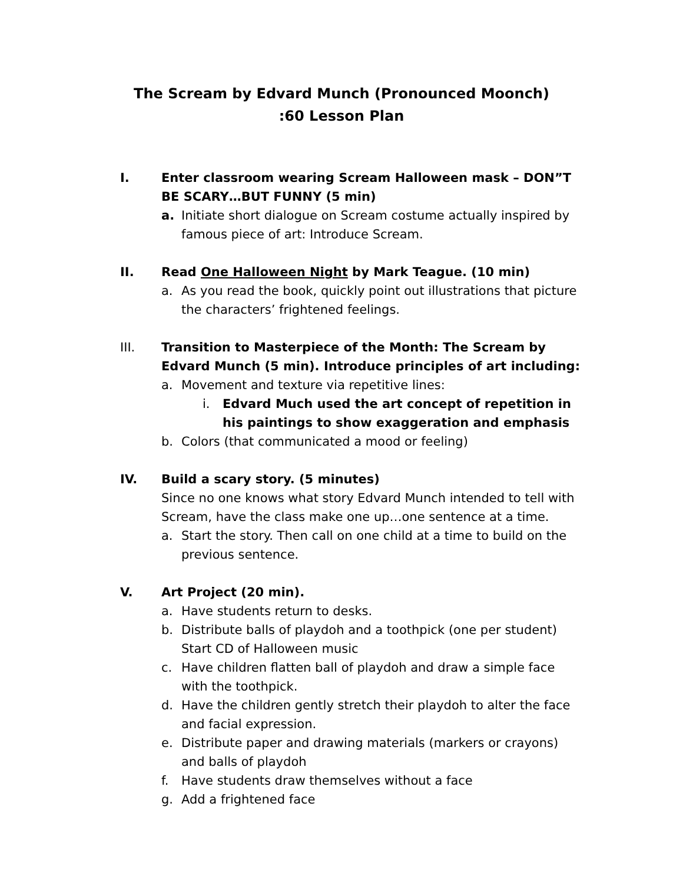The Scream by Edvard Munch (Pronounced Moonch)
:60 Lesson Plan
I. Enter classroom wearing Scream Halloween mask – DON”T BE SCARY…BUT FUNNY (5 min)
a. Initiate short dialogue on Scream costume actually inspired by famous piece of art: Introduce Scream.
II. Read One Halloween Night by Mark Teague. (10 min)
a. As you read the book, quickly point out illustrations that picture the characters’ frightened feelings.
III. Transition to Masterpiece of the Month: The Scream by Edvard Munch (5 min). Introduce principles of art including:
a. Movement and texture via repetitive lines:
i. Edvard Much used the art concept of repetition in his paintings to show exaggeration and emphasis
b. Colors (that communicated a mood or feeling)
IV. Build a scary story. (5 minutes)
Since no one knows what story Edvard Munch intended to tell with Scream, have the class make one up…one sentence at a time.
a. Start the story. Then call on one child at a time to build on the previous sentence.
V. Art Project (20 min).
a. Have students return to desks.
b. Distribute balls of playdoh and a toothpick (one per student) Start CD of Halloween music
c. Have children flatten ball of playdoh and draw a simple face with the toothpick.
d. Have the children gently stretch their playdoh to alter the face and facial expression.
e. Distribute paper and drawing materials (markers or crayons) and balls of playdoh
f. Have students draw themselves without a face
g. Add a frightened face